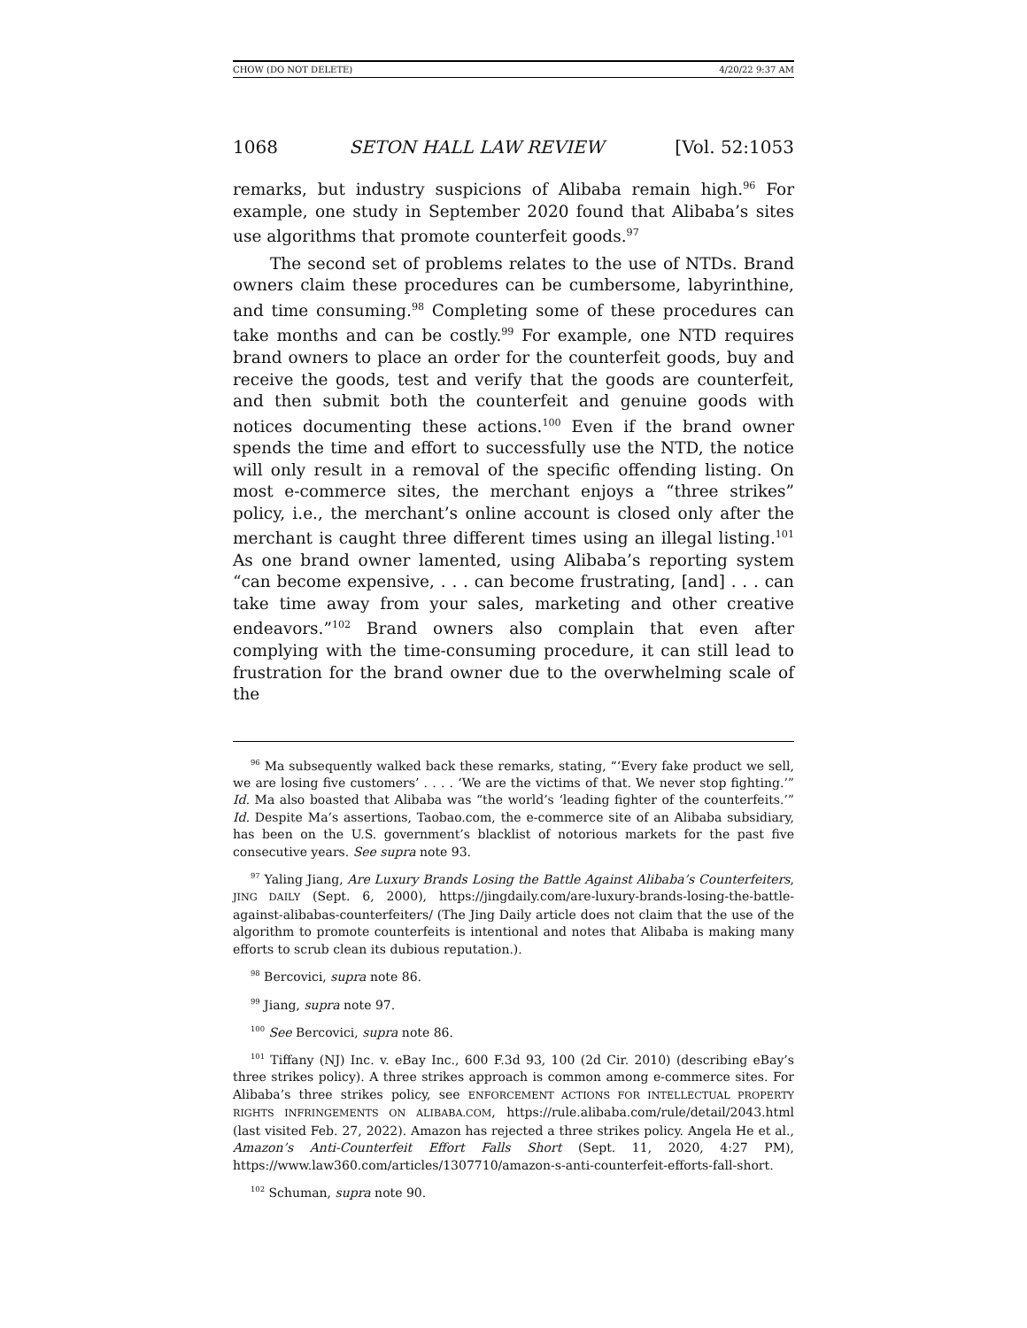CHOW (DO NOT DELETE) 4/20/22 9:37 AM
1068 SETON HALL LAW REVIEW [Vol. 52:1053
remarks, but industry suspicions of Alibaba remain high.<sup>96</sup> For example, one study in September 2020 found that Alibaba’s sites use algorithms that promote counterfeit goods.<sup>97</sup>
The second set of problems relates to the use of NTDs. Brand owners claim these procedures can be cumbersome, labyrinthine, and time consuming.<sup>98</sup> Completing some of these procedures can take months and can be costly.<sup>99</sup> For example, one NTD requires brand owners to place an order for the counterfeit goods, buy and receive the goods, test and verify that the goods are counterfeit, and then submit both the counterfeit and genuine goods with notices documenting these actions.<sup>100</sup> Even if the brand owner spends the time and effort to successfully use the NTD, the notice will only result in a removal of the specific offending listing. On most e-commerce sites, the merchant enjoys a “three strikes” policy, i.e., the merchant’s online account is closed only after the merchant is caught three different times using an illegal listing.<sup>101</sup> As one brand owner lamented, using Alibaba’s reporting system “can become expensive, . . . can become frustrating, [and] . . . can take time away from your sales, marketing and other creative endeavors.”<sup>102</sup> Brand owners also complain that even after complying with the time-consuming procedure, it can still lead to frustration for the brand owner due to the overwhelming scale of the
<sup>96</sup> Ma subsequently walked back these remarks, stating, “‘Every fake product we sell, we are losing five customers’ . . . . ‘We are the victims of that. We never stop fighting.’” Id. Ma also boasted that Alibaba was “the world’s ‘leading fighter of the counterfeits.’” Id. Despite Ma’s assertions, Taobao.com, the e-commerce site of an Alibaba subsidiary, has been on the U.S. government’s blacklist of notorious markets for the past five consecutive years. See supra note 93.
<sup>97</sup> Yaling Jiang, Are Luxury Brands Losing the Battle Against Alibaba’s Counterfeiters, JING DAILY (Sept. 6, 2000), https://jingdaily.com/are-luxury-brands-losing-the-battle-against-alibabas-counterfeiters/ (The Jing Daily article does not claim that the use of the algorithm to promote counterfeits is intentional and notes that Alibaba is making many efforts to scrub clean its dubious reputation.).
<sup>98</sup> Bercovici, supra note 86.
<sup>99</sup> Jiang, supra note 97.
<sup>100</sup> See Bercovici, supra note 86.
<sup>101</sup> Tiffany (NJ) Inc. v. eBay Inc., 600 F.3d 93, 100 (2d Cir. 2010) (describing eBay’s three strikes policy). A three strikes approach is common among e-commerce sites. For Alibaba’s three strikes policy, see ENFORCEMENT ACTIONS FOR INTELLECTUAL PROPERTY RIGHTS INFRINGEMENTS ON ALIBABA.COM, https://rule.alibaba.com/rule/detail/2043.html (last visited Feb. 27, 2022). Amazon has rejected a three strikes policy. Angela He et al., Amazon’s Anti-Counterfeit Effort Falls Short (Sept. 11, 2020, 4:27 PM), https://www.law360.com/articles/1307710/amazon-s-anti-counterfeit-efforts-fall-short.
<sup>102</sup> Schuman, supra note 90.